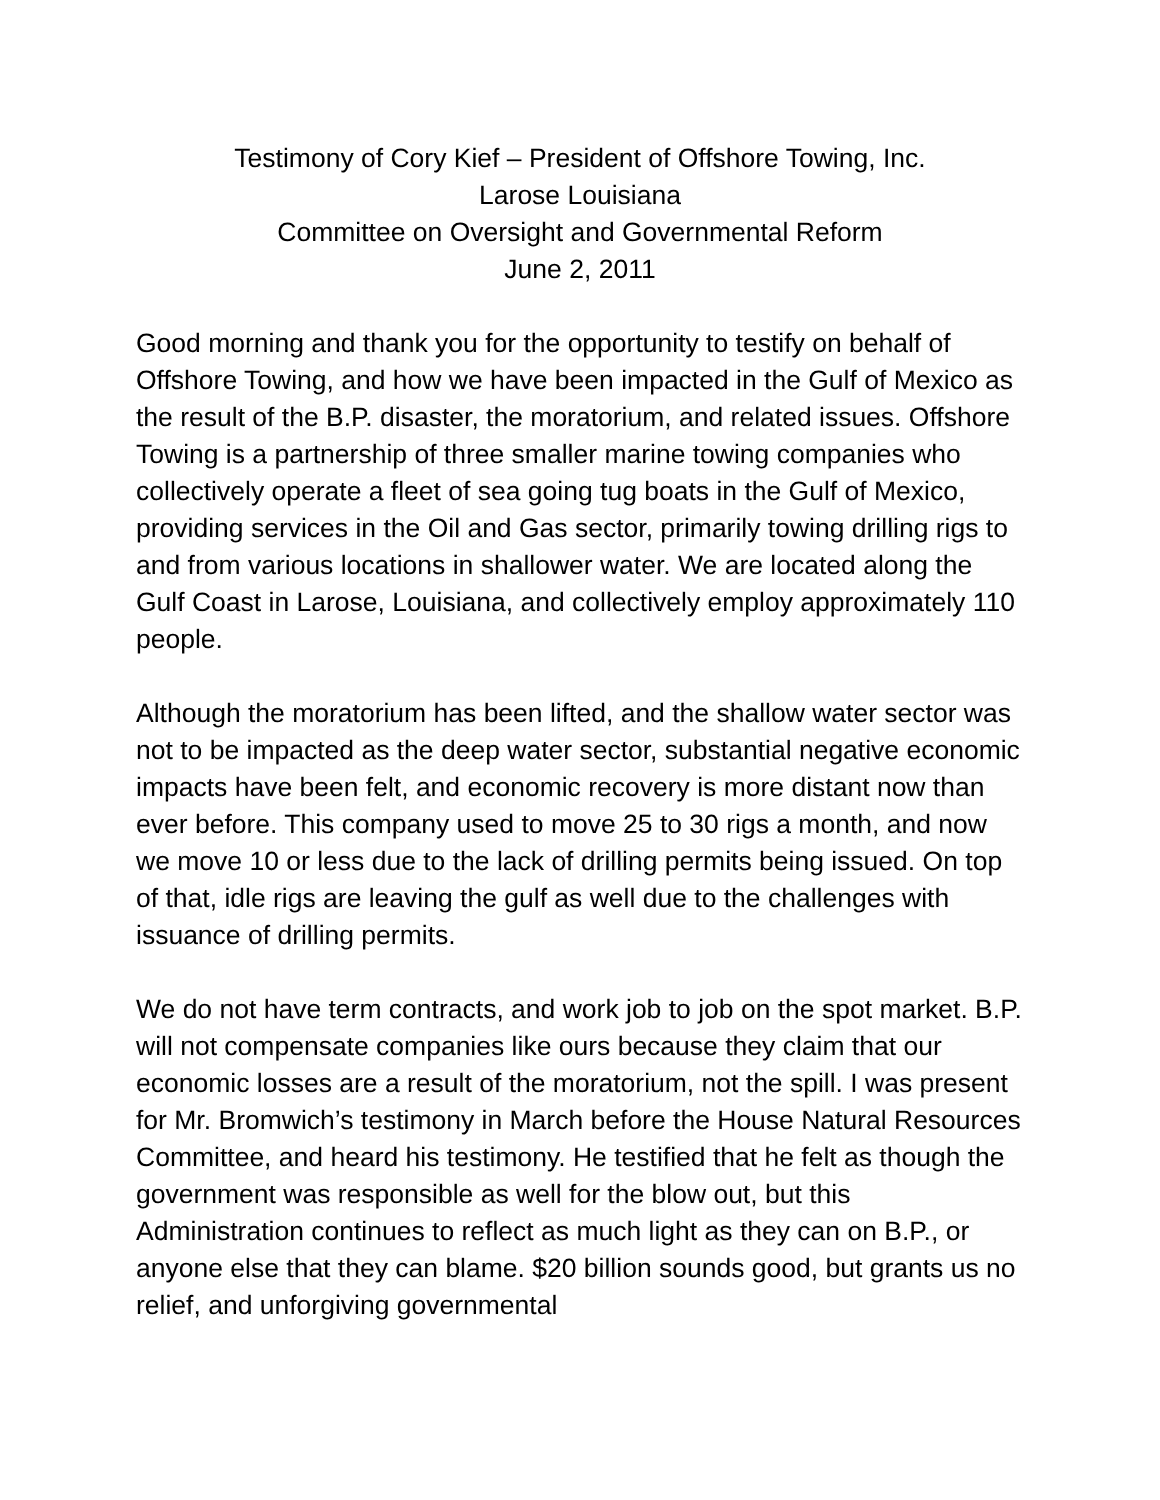Testimony of Cory Kief – President of Offshore Towing, Inc.
Larose Louisiana
Committee on Oversight and Governmental Reform
June 2, 2011
Good morning and thank you for the opportunity to testify on behalf of Offshore Towing, and how we have been impacted in the Gulf of Mexico as the result of the B.P. disaster, the moratorium, and related issues. Offshore Towing is a partnership of three smaller marine towing companies who collectively operate a fleet of sea going tug boats in the Gulf of Mexico, providing services in the Oil and Gas sector, primarily towing drilling rigs to and from various locations in shallower water. We are located along the Gulf Coast in Larose, Louisiana, and collectively employ approximately 110 people.
Although the moratorium has been lifted, and the shallow water sector was not to be impacted as the deep water sector, substantial negative economic impacts have been felt, and economic recovery is more distant now than ever before. This company used to move 25 to 30 rigs a month, and now we move 10 or less due to the lack of drilling permits being issued. On top of that, idle rigs are leaving the gulf as well due to the challenges with issuance of drilling permits.
We do not have term contracts, and work job to job on the spot market. B.P. will not compensate companies like ours because they claim that our economic losses are a result of the moratorium, not the spill. I was present for Mr. Bromwich’s testimony in March before the House Natural Resources Committee, and heard his testimony. He testified that he felt as though the government was responsible as well for the blow out, but this Administration continues to reflect as much light as they can on B.P., or anyone else that they can blame. $20 billion sounds good, but grants us no relief, and unforgiving governmental